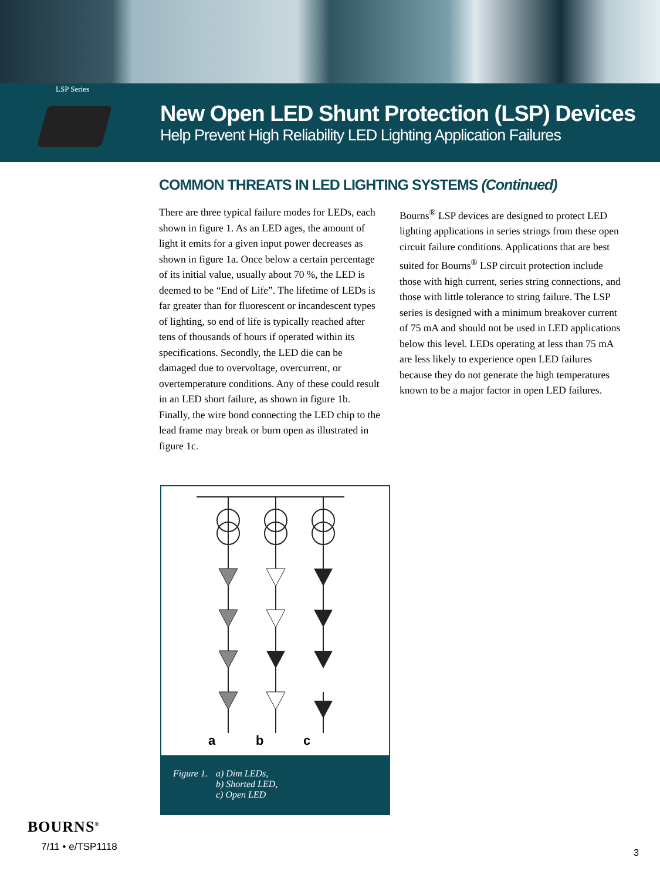LSP Series
New Open LED Shunt Protection (LSP) Devices
Help Prevent High Reliability LED Lighting Application Failures
COMMON THREATS IN LED LIGHTING SYSTEMS (Continued)
There are three typical failure modes for LEDs, each shown in figure 1. As an LED ages, the amount of light it emits for a given input power decreases as shown in figure 1a. Once below a certain percentage of its initial value, usually about 70 %, the LED is deemed to be “End of Life”. The lifetime of LEDs is far greater than for fluorescent or incandescent types of lighting, so end of life is typically reached after tens of thousands of hours if operated within its specifications. Secondly, the LED die can be damaged due to overvoltage, overcurrent, or overtemperature conditions. Any of these could result in an LED short failure, as shown in figure 1b. Finally, the wire bond connecting the LED chip to the lead frame may break or burn open as illustrated in figure 1c.
Bourns<sup>®</sup> LSP devices are designed to protect LED lighting applications in series strings from these open circuit failure conditions. Applications that are best suited for Bourns<sup>®</sup> LSP circuit protection include those with high current, series string connections, and those with little tolerance to string failure. The LSP series is designed with a minimum breakover current of 75 mA and should not be used in LED applications below this level. LEDs operating at less than 75 mA are less likely to experience open LED failures because they do not generate the high temperatures known to be a major factor in open LED failures.
a
b
c
Figure 1. a) Dim LEDs,
b) Shorted LED,
c) Open LED
BOURNS<sup>®</sup>
7/11 • e/TSP1118
3